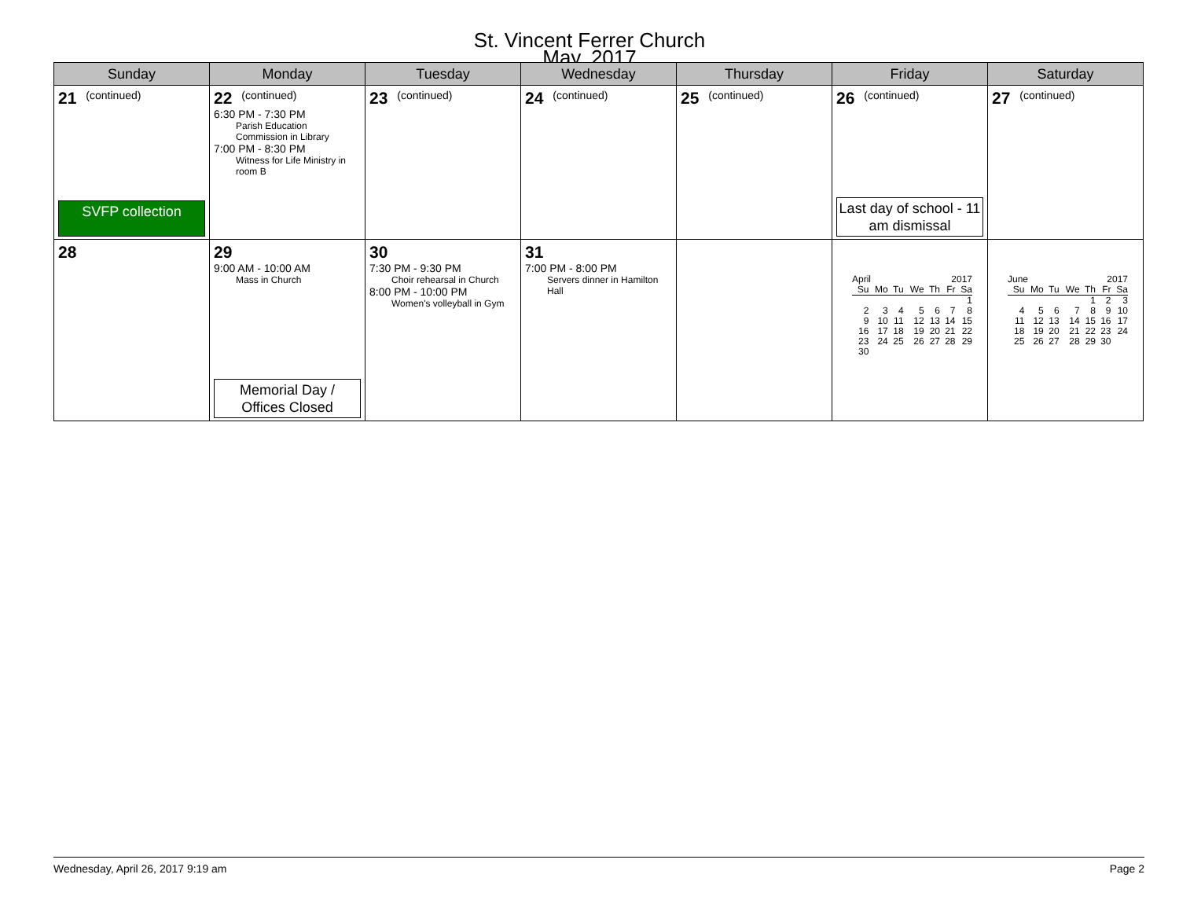St. Vincent Ferrer Church
May, 2017
| Sunday | Monday | Tuesday | Wednesday | Thursday | Friday | Saturday |
| --- | --- | --- | --- | --- | --- | --- |
| 21 (continued) SVFP collection | 22 (continued) 6:30 PM - 7:30 PM Parish Education Commission in Library 7:00 PM - 8:30 PM Witness for Life Ministry in room B | 23 (continued) | 24 (continued) | 25 (continued) | 26 (continued) Last day of school - 11 am dismissal | 27 (continued) |
| 28 | 29 9:00 AM - 10:00 AM Mass in Church Memorial Day / Offices Closed | 30 7:30 PM - 9:30 PM Choir rehearsal in Church 8:00 PM - 10:00 PM Women's volleyball in Gym | 31 7:00 PM - 8:00 PM Servers dinner in Hamilton Hall | | / April / / / / 2017 / / / / Su / Mo / Tu / We / Th / Fr / Sa / / / / / / / / 1 / / 2 / 3 / 4 / 5 / 6 / 7 / 8 / / 9 / 10 / 11 / 12 / 13 / 14 / 15 / / 16 / 17 / 18 / 19 / 20 / 21 / 22 / / 23 / 24 / 25 / 26 / 27 / 28 / 29 / / 30 / / / / / / / | / June / / / / 2017 / / / / Su / Mo / Tu / We / Th / Fr / Sa / / / / / / 1 / 2 / 3 / / 4 / 5 / 6 / 7 / 8 / 9 / 10 / / 11 / 12 / 13 / 14 / 15 / 16 / 17 / / 18 / 19 / 20 / 21 / 22 / 23 / 24 / / 25 / 26 / 27 / 28 / 29 / 30 / / |
Wednesday, April 26, 2017 9:19 am Page 2